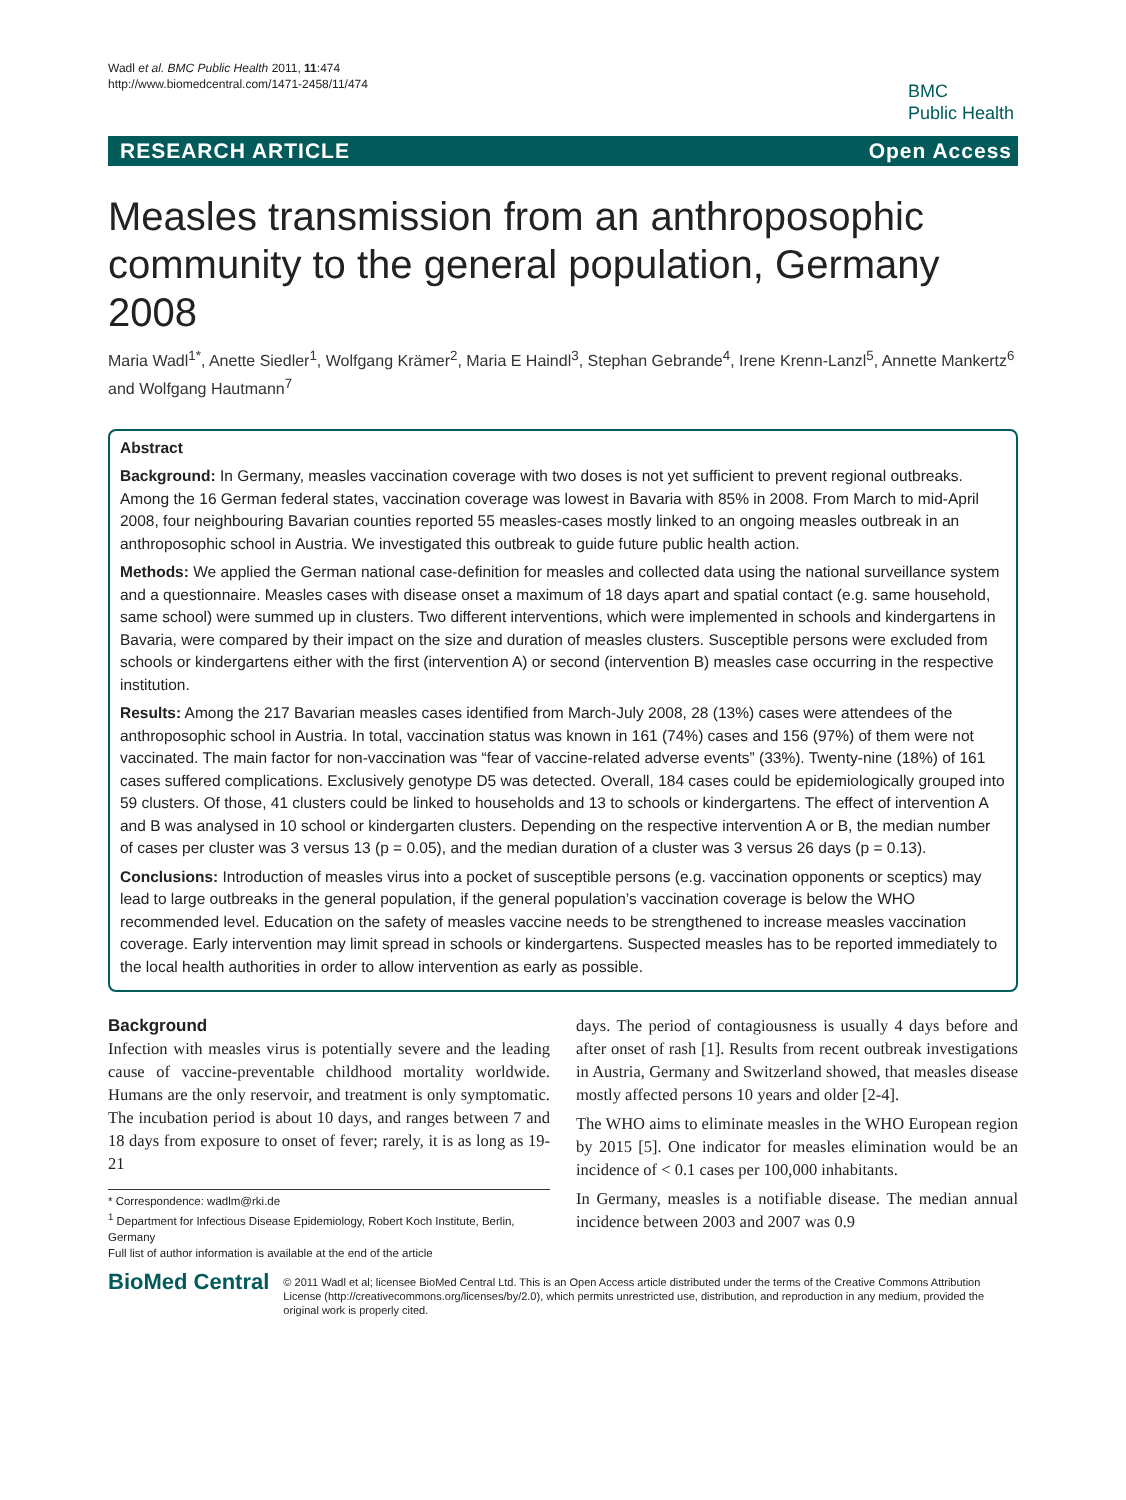Wadl et al. BMC Public Health 2011, 11:474
http://www.biomedcentral.com/1471-2458/11/474
BMC
Public Health
RESEARCH ARTICLE Open Access
Measles transmission from an anthroposophic community to the general population, Germany 2008
Maria Wadl<sup>1*</sup>, Anette Siedler<sup>1</sup>, Wolfgang Krämer<sup>2</sup>, Maria E Haindl<sup>3</sup>, Stephan Gebrande<sup>4</sup>, Irene Krenn-Lanzl<sup>5</sup>, Annette Mankertz<sup>6</sup> and Wolfgang Hautmann<sup>7</sup>
Abstract
Background: In Germany, measles vaccination coverage with two doses is not yet sufficient to prevent regional outbreaks. Among the 16 German federal states, vaccination coverage was lowest in Bavaria with 85% in 2008. From March to mid-April 2008, four neighbouring Bavarian counties reported 55 measles-cases mostly linked to an ongoing measles outbreak in an anthroposophic school in Austria. We investigated this outbreak to guide future public health action.
Methods: We applied the German national case-definition for measles and collected data using the national surveillance system and a questionnaire. Measles cases with disease onset a maximum of 18 days apart and spatial contact (e.g. same household, same school) were summed up in clusters. Two different interventions, which were implemented in schools and kindergartens in Bavaria, were compared by their impact on the size and duration of measles clusters. Susceptible persons were excluded from schools or kindergartens either with the first (intervention A) or second (intervention B) measles case occurring in the respective institution.
Results: Among the 217 Bavarian measles cases identified from March-July 2008, 28 (13%) cases were attendees of the anthroposophic school in Austria. In total, vaccination status was known in 161 (74%) cases and 156 (97%) of them were not vaccinated. The main factor for non-vaccination was “fear of vaccine-related adverse events” (33%). Twenty-nine (18%) of 161 cases suffered complications. Exclusively genotype D5 was detected. Overall, 184 cases could be epidemiologically grouped into 59 clusters. Of those, 41 clusters could be linked to households and 13 to schools or kindergartens. The effect of intervention A and B was analysed in 10 school or kindergarten clusters. Depending on the respective intervention A or B, the median number of cases per cluster was 3 versus 13 (p = 0.05), and the median duration of a cluster was 3 versus 26 days (p = 0.13).
Conclusions: Introduction of measles virus into a pocket of susceptible persons (e.g. vaccination opponents or sceptics) may lead to large outbreaks in the general population, if the general population’s vaccination coverage is below the WHO recommended level. Education on the safety of measles vaccine needs to be strengthened to increase measles vaccination coverage. Early intervention may limit spread in schools or kindergartens. Suspected measles has to be reported immediately to the local health authorities in order to allow intervention as early as possible.
Background
Infection with measles virus is potentially severe and the leading cause of vaccine-preventable childhood mortality worldwide. Humans are the only reservoir, and treatment is only symptomatic. The incubation period is about 10 days, and ranges between 7 and 18 days from exposure to onset of fever; rarely, it is as long as 19-21
* Correspondence: wadlm@rki.de
<sup>1</sup> Department for Infectious Disease Epidemiology, Robert Koch Institute, Berlin, Germany
Full list of author information is available at the end of the article
days. The period of contagiousness is usually 4 days before and after onset of rash [1]. Results from recent outbreak investigations in Austria, Germany and Switzerland showed, that measles disease mostly affected persons 10 years and older [2-4].
The WHO aims to eliminate measles in the WHO European region by 2015 [5]. One indicator for measles elimination would be an incidence of < 0.1 cases per 100,000 inhabitants.
In Germany, measles is a notifiable disease. The median annual incidence between 2003 and 2007 was 0.9
BioMed Central
© 2011 Wadl et al; licensee BioMed Central Ltd. This is an Open Access article distributed under the terms of the Creative Commons Attribution License (http://creativecommons.org/licenses/by/2.0), which permits unrestricted use, distribution, and reproduction in any medium, provided the original work is properly cited.